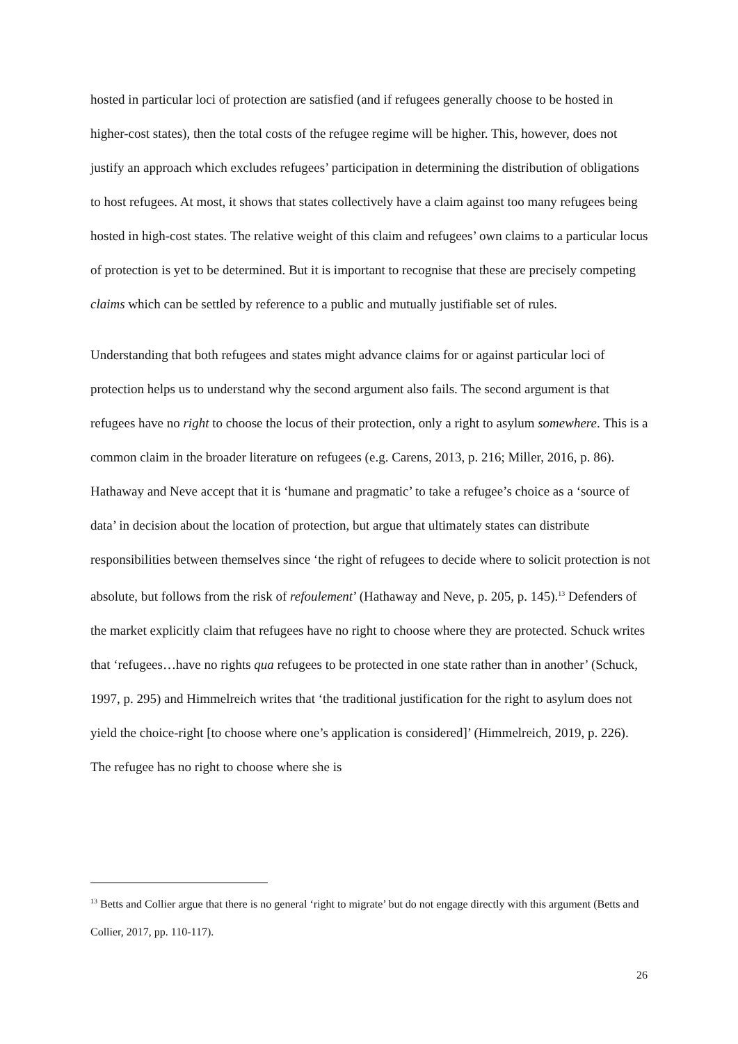hosted in particular loci of protection are satisfied (and if refugees generally choose to be hosted in higher-cost states), then the total costs of the refugee regime will be higher. This, however, does not justify an approach which excludes refugees’ participation in determining the distribution of obligations to host refugees. At most, it shows that states collectively have a claim against too many refugees being hosted in high-cost states. The relative weight of this claim and refugees’ own claims to a particular locus of protection is yet to be determined. But it is important to recognise that these are precisely competing claims which can be settled by reference to a public and mutually justifiable set of rules.
Understanding that both refugees and states might advance claims for or against particular loci of protection helps us to understand why the second argument also fails. The second argument is that refugees have no right to choose the locus of their protection, only a right to asylum somewhere. This is a common claim in the broader literature on refugees (e.g. Carens, 2013, p. 216; Miller, 2016, p. 86). Hathaway and Neve accept that it is ‘humane and pragmatic’ to take a refugee’s choice as a ‘source of data’ in decision about the location of protection, but argue that ultimately states can distribute responsibilities between themselves since ‘the right of refugees to decide where to solicit protection is not absolute, but follows from the risk of refoulement’ (Hathaway and Neve, p. 205, p. 145).<sup>13</sup> Defenders of the market explicitly claim that refugees have no right to choose where they are protected. Schuck writes that ‘refugees…have no rights qua refugees to be protected in one state rather than in another’ (Schuck, 1997, p. 295) and Himmelreich writes that ‘the traditional justification for the right to asylum does not yield the choice-right [to choose where one’s application is considered]’ (Himmelreich, 2019, p. 226). The refugee has no right to choose where she is
<sup>13</sup> Betts and Collier argue that there is no general ‘right to migrate’ but do not engage directly with this argument (Betts and Collier, 2017, pp. 110-117).
26